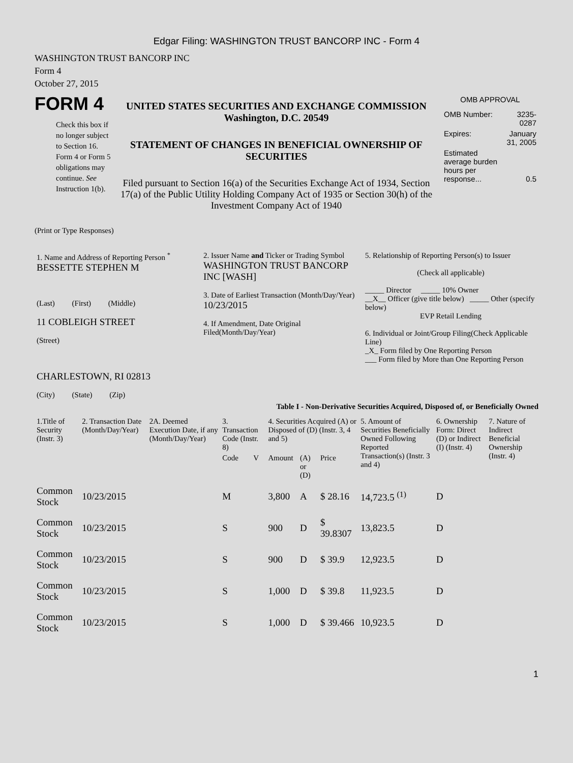Edgar Filing: WASHINGTON TRUST BANCORP INC - Form 4
WASHINGTON TRUST BANCORP INC
Form 4
October 27, 2015
FORM 4
Check this box if no longer subject to Section 16. Form 4 or Form 5 obligations may continue. See Instruction 1(b).
UNITED STATES SECURITIES AND EXCHANGE COMMISSION
Washington, D.C. 20549
STATEMENT OF CHANGES IN BENEFICIAL OWNERSHIP OF SECURITIES
Filed pursuant to Section 16(a) of the Securities Exchange Act of 1934, Section 17(a) of the Public Utility Holding Company Act of 1935 or Section 30(h) of the Investment Company Act of 1940
OMB APPROVAL
| OMB Number: | 3235-0287 |
| Expires: | January 31, 2005 |
| Estimated average burden hours per response... | 0.5 |
(Print or Type Responses)
| 1. Name and Address of Reporting Person <sup>*</sup> BESSETTE STEPHEN M (Last) (First) (Middle) 11 COBLEIGH STREET (Street) CHARLESTOWN, RI 02813 (City) (State) (Zip) | 2. Issuer Name and Ticker or Trading Symbol WASHINGTON TRUST BANCORP INC [WASH] 3. Date of Earliest Transaction (Month/Day/Year) 10/23/2015 4. If Amendment, Date Original Filed(Month/Day/Year) | 5. Relationship of Reporting Person(s) to Issuer (Check all applicable) _____ Director _____ 10% Owner __X__ Officer (give title below) _____ Other (specify below) EVP Retail Lending 6. Individual or Joint/Group Filing(Check Applicable Line) _X_ Form filed by One Reporting Person ___ Form filed by More than One Reporting Person |
Table I - Non-Derivative Securities Acquired, Disposed of, or Beneficially Owned
| 1.Title of Security (Instr. 3) | 2. Transaction Date (Month/Day/Year) | 2A. Deemed Execution Date, if any (Month/Day/Year) | 3. Transaction Code (Instr. 8) | | 4. Securities Acquired (A) or Disposed of (D) (Instr. 3, 4 and 5) | | | 5. Amount of Securities Beneficially Owned Following Reported Transaction(s) (Instr. 3 and 4) | 6. Ownership Form: Direct (D) or Indirect (I) (Instr. 4) | 7. Nature of Indirect Beneficial Ownership (Instr. 4) |
| --- | --- | --- | --- | --- | --- | --- | --- | --- | --- | --- |
| | | | Code | V | Amount | (A) or (D) | Price | | | |
| Common Stock | 10/23/2015 | | M | | 3,800 | A | $ 28.16 | 14,723.5 <sup>(1)</sup> | D | |
| Common Stock | 10/23/2015 | | S | | 900 | D | $ 39.8307 | 13,823.5 | D | |
| Common Stock | 10/23/2015 | | S | | 900 | D | $ 39.9 | 12,923.5 | D | |
| Common Stock | 10/23/2015 | | S | | 1,000 | D | $ 39.8 | 11,923.5 | D | |
| Common Stock | 10/23/2015 | | S | | 1,000 | D | $ 39.466 | 10,923.5 | D | |
1